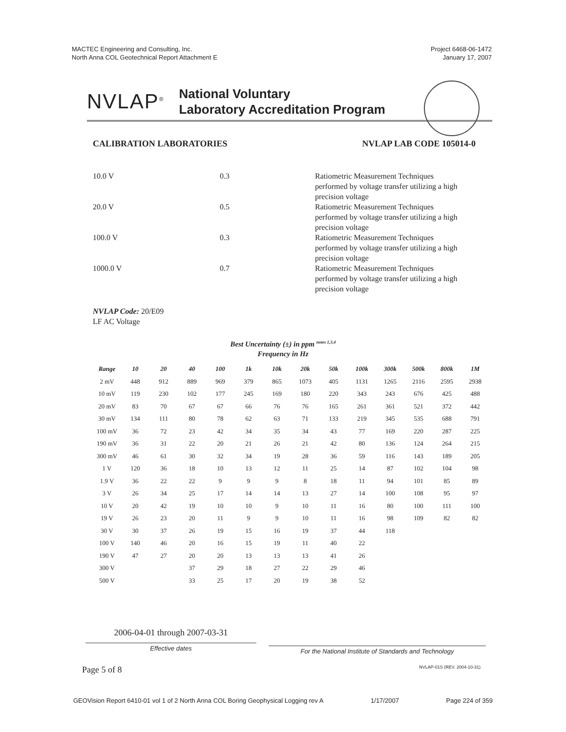MACTEC Engineering and Consulting, Inc.
North Anna COL Geotechnical Report Attachment E
Project 6468-06-1472
January 17, 2007
NVLAP<sup>®</sup>
National Voluntary
Laboratory Accreditation Program
CALIBRATION LABORATORIES NVLAP LAB CODE 105014-0
| 10.0 V | 0.3 | Ratiometric Measurement Techniques performed by voltage transfer utilizing a high precision voltage |
| 20.0 V | 0.5 | Ratiometric Measurement Techniques performed by voltage transfer utilizing a high precision voltage |
| 100.0 V | 0.3 | Ratiometric Measurement Techniques performed by voltage transfer utilizing a high precision voltage |
| 1000.0 V | 0.7 | Ratiometric Measurement Techniques performed by voltage transfer utilizing a high precision voltage |
NVLAP Code: 20/E09
LF AC Voltage
Best Uncertainty (±) in ppm <sup>notes 1,3,4</sup>
Frequency in Hz
| Range | 10 | 20 | 40 | 100 | 1k | 10k | 20k | 50k | 100k | 300k | 500k | 800k | 1M |
| --- | --- | --- | --- | --- | --- | --- | --- | --- | --- | --- | --- | --- | --- |
| 2 mV | 448 | 912 | 889 | 969 | 379 | 865 | 1073 | 405 | 1131 | 1265 | 2116 | 2595 | 2938 |
| 10 mV | 119 | 230 | 102 | 177 | 245 | 169 | 180 | 220 | 343 | 243 | 676 | 425 | 488 |
| 20 mV | 83 | 70 | 67 | 67 | 66 | 76 | 76 | 165 | 261 | 361 | 521 | 372 | 442 |
| 30 mV | 134 | 111 | 80 | 78 | 62 | 63 | 71 | 133 | 219 | 345 | 535 | 688 | 791 |
| 100 mV | 36 | 72 | 23 | 42 | 34 | 35 | 34 | 43 | 77 | 169 | 220 | 287 | 225 |
| 190 mV | 36 | 31 | 22 | 20 | 21 | 26 | 21 | 42 | 80 | 136 | 124 | 264 | 215 |
| 300 mV | 46 | 61 | 30 | 32 | 34 | 19 | 28 | 36 | 59 | 116 | 143 | 189 | 205 |
| 1 V | 120 | 36 | 18 | 10 | 13 | 12 | 11 | 25 | 14 | 87 | 102 | 104 | 98 |
| 1.9 V | 36 | 22 | 22 | 9 | 9 | 9 | 8 | 18 | 11 | 94 | 101 | 85 | 89 |
| 3 V | 26 | 34 | 25 | 17 | 14 | 14 | 13 | 27 | 14 | 100 | 108 | 95 | 97 |
| 10 V | 20 | 42 | 19 | 10 | 10 | 9 | 10 | 11 | 16 | 80 | 100 | 111 | 100 |
| 19 V | 26 | 23 | 20 | 11 | 9 | 9 | 10 | 11 | 16 | 98 | 109 | 82 | 82 |
| 30 V | 30 | 37 | 26 | 19 | 15 | 16 | 19 | 37 | 44 | 118 | | | |
| 100 V | 140 | 46 | 20 | 16 | 15 | 19 | 11 | 40 | 22 | | | | |
| 190 V | 47 | 27 | 20 | 20 | 13 | 13 | 13 | 41 | 26 | | | | |
| 300 V | | | 37 | 29 | 18 | 27 | 22 | 29 | 46 | | | | |
| 500 V | | | 33 | 25 | 17 | 20 | 19 | 38 | 52 | | | | |
2006-04-01 through 2007-03-31
Effective dates
For the National Institute of Standards and Technology
Page 5 of 8 NVLAP-01S (REV. 2004-10-31)
GEOVision Report 6410-01 vol 1 of 2 North Anna COL Boring Geophysical Logging rev A 1/17/2007 Page 224 of 359